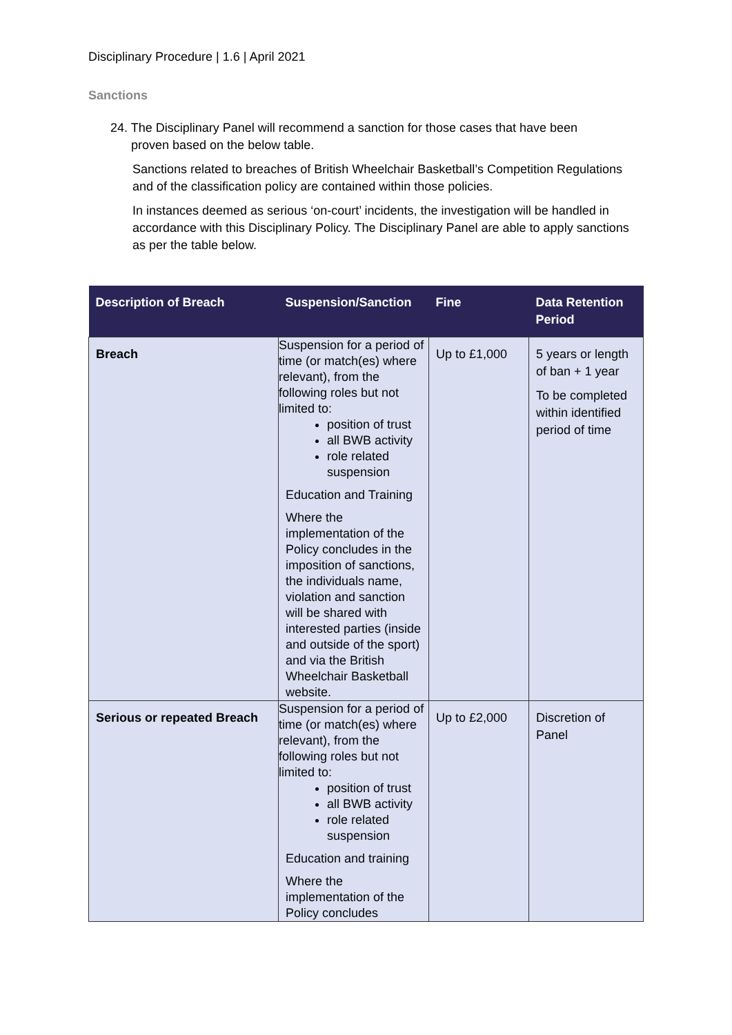Disciplinary Procedure | 1.6 | April 2021
Sanctions
24. The Disciplinary Panel will recommend a sanction for those cases that have been
proven based on the below table.
Sanctions related to breaches of British Wheelchair Basketball’s Competition Regulations and of the classification policy are contained within those policies.
In instances deemed as serious ‘on-court’ incidents, the investigation will be handled in accordance with this Disciplinary Policy. The Disciplinary Panel are able to apply sanctions as per the table below.
| Description of Breach | Suspension/Sanction | Fine | Data Retention Period |
| --- | --- | --- | --- |
| Breach | Suspension for a period of time (or match(es) where relevant), from the following roles but not limited to: position of trust all BWB activity role related suspension Education and Training Where the implementation of the Policy concludes in the imposition of sanctions, the individuals name, violation and sanction will be shared with interested parties (inside and outside of the sport) and via the British Wheelchair Basketball website. | Up to £1,000 | 5 years or length of ban + 1 year To be completed within identified period of time |
| Serious or repeated Breach | Suspension for a period of time (or match(es) where relevant), from the following roles but not limited to: position of trust all BWB activity role related suspension Education and training Where the implementation of the Policy concludes | Up to £2,000 | Discretion of Panel |